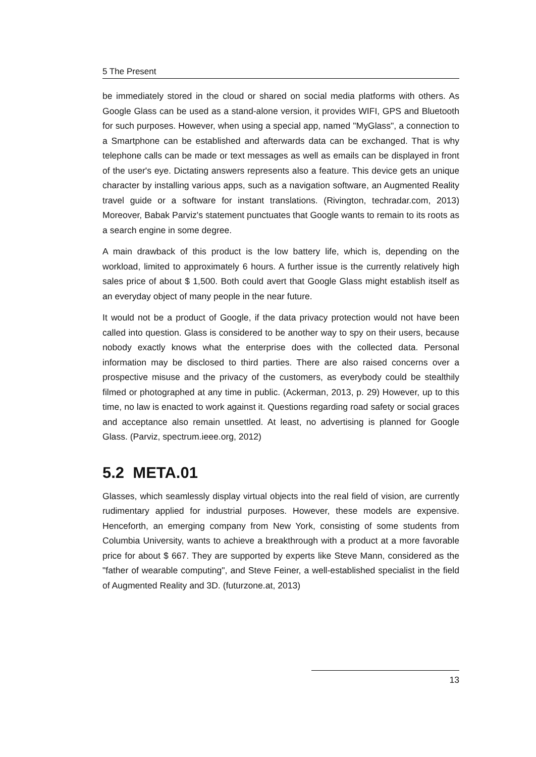5 The Present
be immediately stored in the cloud or shared on social media platforms with others. As Google Glass can be used as a stand-alone version, it provides WIFI, GPS and Bluetooth for such purposes. However, when using a special app, named "MyGlass", a connection to a Smartphone can be established and afterwards data can be exchanged. That is why telephone calls can be made or text messages as well as emails can be displayed in front of the user's eye. Dictating answers represents also a feature. This device gets an unique character by installing various apps, such as a navigation software, an Augmented Reality travel guide or a software for instant translations. (Rivington, techradar.com, 2013) Moreover, Babak Parviz's statement punctuates that Google wants to remain to its roots as a search engine in some degree.
A main drawback of this product is the low battery life, which is, depending on the workload, limited to approximately 6 hours. A further issue is the currently relatively high sales price of about $ 1,500. Both could avert that Google Glass might establish itself as an everyday object of many people in the near future.
It would not be a product of Google, if the data privacy protection would not have been called into question. Glass is considered to be another way to spy on their users, because nobody exactly knows what the enterprise does with the collected data. Personal information may be disclosed to third parties. There are also raised concerns over a prospective misuse and the privacy of the customers, as everybody could be stealthily filmed or photographed at any time in public. (Ackerman, 2013, p. 29) However, up to this time, no law is enacted to work against it. Questions regarding road safety or social graces and acceptance also remain unsettled. At least, no advertising is planned for Google Glass. (Parviz, spectrum.ieee.org, 2012)
5.2 META.01
Glasses, which seamlessly display virtual objects into the real field of vision, are currently rudimentary applied for industrial purposes. However, these models are expensive. Henceforth, an emerging company from New York, consisting of some students from Columbia University, wants to achieve a breakthrough with a product at a more favorable price for about $ 667. They are supported by experts like Steve Mann, considered as the "father of wearable computing", and Steve Feiner, a well-established specialist in the field of Augmented Reality and 3D. (futurzone.at, 2013)
13